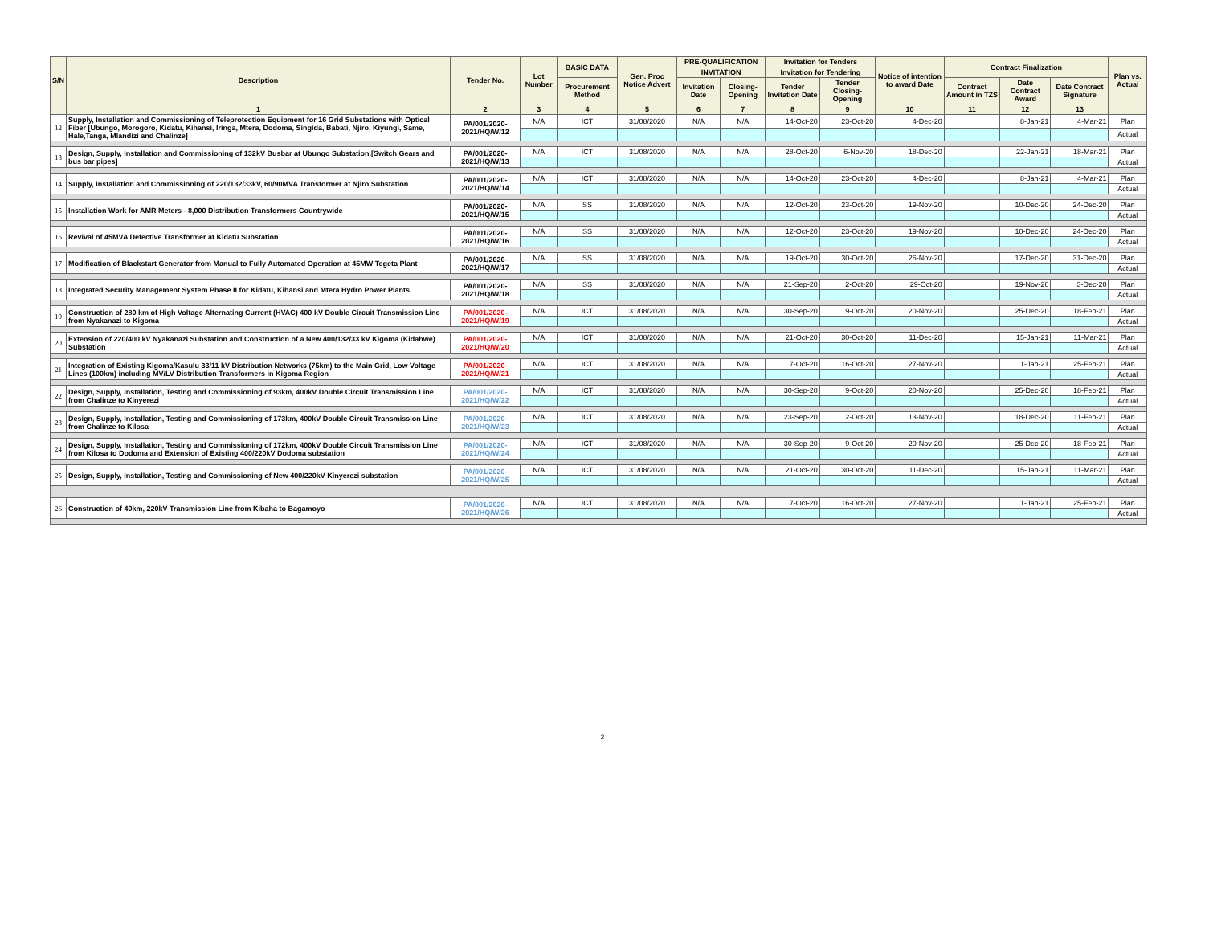| S/N | Description | Tender No. | Lot Number | BASIC DATA | Gen. Proc Notice Advert | PRE-QUALIFICATION | | Invitation for Tenders | | Notice of intention to award Date | Contract Finalization | | | Plan vs. Actual |
| --- | --- | --- | --- | --- | --- | --- | --- | --- | --- | --- | --- | --- | --- | --- |
| | | | | | | INVITATION | | Invitation for Tendering | | | | | | |
| | | | | Procurement Method | | Invitation Date | Closing-Opening | Tender Invitation Date | Tender Closing-Opening | | Contract Amount in TZS | Date Contract Award | Date Contract Signature | |
| | 1 | 2 | 3 | 4 | 5 | 6 | 7 | 8 | 9 | 10 | 11 | 12 | 13 | |
| 12 | Supply, Installation and Commissioning of Teleprotection Equipment for 16 Grid Substations with Optical Fiber [Ubungo, Morogoro, Kidatu, Kihansi, Iringa, Mtera, Dodoma, Singida, Babati, Njiro, Kiyungi, Same, Hale,Tanga, Mlandizi and Chalinze] | PA/001/2020-2021/HQ/W/12 | N/A | ICT | 31/08/2020 | N/A | N/A | 14-Oct-20 | 23-Oct-20 | 4-Dec-20 | | 8-Jan-21 | 4-Mar-21 | Plan |
| | | | | | | | | | | | | | | Actual |
| 13 | Design, Supply, Installation and Commissioning of 132kV Busbar at Ubungo Substation.[Switch Gears and bus bar pipes] | PA/001/2020-2021/HQ/W/13 | N/A | ICT | 31/08/2020 | N/A | N/A | 28-Oct-20 | 6-Nov-20 | 18-Dec-20 | | 22-Jan-21 | 18-Mar-21 | Plan |
| | | | | | | | | | | | | | | Actual |
| 14 | Supply, installation and Commissioning of 220/132/33kV, 60/90MVA Transformer at Njiro Substation | PA/001/2020-2021/HQ/W/14 | N/A | ICT | 31/08/2020 | N/A | N/A | 14-Oct-20 | 23-Oct-20 | 4-Dec-20 | | 8-Jan-21 | 4-Mar-21 | Plan |
| | | | | | | | | | | | | | | Actual |
| 15 | Installation Work for AMR Meters - 8,000 Distribution Transformers Countrywide | PA/001/2020-2021/HQ/W/15 | N/A | SS | 31/08/2020 | N/A | N/A | 12-Oct-20 | 23-Oct-20 | 19-Nov-20 | | 10-Dec-20 | 24-Dec-20 | Plan |
| | | | | | | | | | | | | | | Actual |
| 16 | Revival of 45MVA Defective Transformer at Kidatu Substation | PA/001/2020-2021/HQ/W/16 | N/A | SS | 31/08/2020 | N/A | N/A | 12-Oct-20 | 23-Oct-20 | 19-Nov-20 | | 10-Dec-20 | 24-Dec-20 | Plan |
| | | | | | | | | | | | | | | Actual |
| 17 | Modification of Blackstart Generator from Manual to Fully Automated Operation at 45MW Tegeta Plant | PA/001/2020-2021/HQ/W/17 | N/A | SS | 31/08/2020 | N/A | N/A | 19-Oct-20 | 30-Oct-20 | 26-Nov-20 | | 17-Dec-20 | 31-Dec-20 | Plan |
| | | | | | | | | | | | | | | Actual |
| 18 | Integrated Security Management System Phase II for Kidatu, Kihansi and Mtera Hydro Power Plants | PA/001/2020-2021/HQ/W/18 | N/A | SS | 31/08/2020 | N/A | N/A | 21-Sep-20 | 2-Oct-20 | 29-Oct-20 | | 19-Nov-20 | 3-Dec-20 | Plan |
| | | | | | | | | | | | | | | Actual |
| 19 | Construction of 280 km of High Voltage Alternating Current (HVAC) 400 kV Double Circuit Transmission Line from Nyakanazi to Kigoma | PA/001/2020-2021/HQ/W/19 | N/A | ICT | 31/08/2020 | N/A | N/A | 30-Sep-20 | 9-Oct-20 | 20-Nov-20 | | 25-Dec-20 | 18-Feb-21 | Plan |
| | | | | | | | | | | | | | | Actual |
| 20 | Extension of 220/400 kV Nyakanazi Substation and Construction of a New 400/132/33 kV Kigoma (Kidahwe) Substation | PA/001/2020-2021/HQ/W/20 | N/A | ICT | 31/08/2020 | N/A | N/A | 21-Oct-20 | 30-Oct-20 | 11-Dec-20 | | 15-Jan-21 | 11-Mar-21 | Plan |
| | | | | | | | | | | | | | | Actual |
| 21 | Integration of Existing Kigoma/Kasulu 33/11 kV Distribution Networks (75km) to the Main Grid, Low Voltage Lines (100km) including MV/LV Distribution Transformers in Kigoma Region | PA/001/2020-2021/HQ/W/21 | N/A | ICT | 31/08/2020 | N/A | N/A | 7-Oct-20 | 16-Oct-20 | 27-Nov-20 | | 1-Jan-21 | 25-Feb-21 | Plan |
| | | | | | | | | | | | | | | Actual |
| 22 | Design, Supply, Installation, Testing and Commissioning of 93km, 400kV Double Circuit Transmission Line from Chalinze to Kinyerezi | PA/001/2020-2021/HQ/W/22 | N/A | ICT | 31/08/2020 | N/A | N/A | 30-Sep-20 | 9-Oct-20 | 20-Nov-20 | | 25-Dec-20 | 18-Feb-21 | Plan |
| | | | | | | | | | | | | | | Actual |
| 23 | Design, Supply, Installation, Testing and Commissioning of 173km, 400kV Double Circuit Transmission Line from Chalinze to Kilosa | PA/001/2020-2021/HQ/W/23 | N/A | ICT | 31/08/2020 | N/A | N/A | 23-Sep-20 | 2-Oct-20 | 13-Nov-20 | | 18-Dec-20 | 11-Feb-21 | Plan |
| | | | | | | | | | | | | | | Actual |
| 24 | Design, Supply, Installation, Testing and Commissioning of 172km, 400kV Double Circuit Transmission Line from Kilosa to Dodoma and Extension of Existing 400/220kV Dodoma substation | PA/001/2020-2021/HQ/W/24 | N/A | ICT | 31/08/2020 | N/A | N/A | 30-Sep-20 | 9-Oct-20 | 20-Nov-20 | | 25-Dec-20 | 18-Feb-21 | Plan |
| | | | | | | | | | | | | | | Actual |
| 25 | Design, Supply, Installation, Testing and Commissioning of New 400/220kV Kinyerezi substation | PA/001/2020-2021/HQ/W/25 | N/A | ICT | 31/08/2020 | N/A | N/A | 21-Oct-20 | 30-Oct-20 | 11-Dec-20 | | 15-Jan-21 | 11-Mar-21 | Plan |
| | | | | | | | | | | | | | | Actual |
| 26 | Construction of 40km, 220kV Transmission Line from Kibaha to Bagamoyo | PA/001/2020-2021/HQ/W/26 | N/A | ICT | 31/08/2020 | N/A | N/A | 7-Oct-20 | 16-Oct-20 | 27-Nov-20 | | 1-Jan-21 | 25-Feb-21 | Plan |
| | | | | | | | | | | | | | | Actual |
2